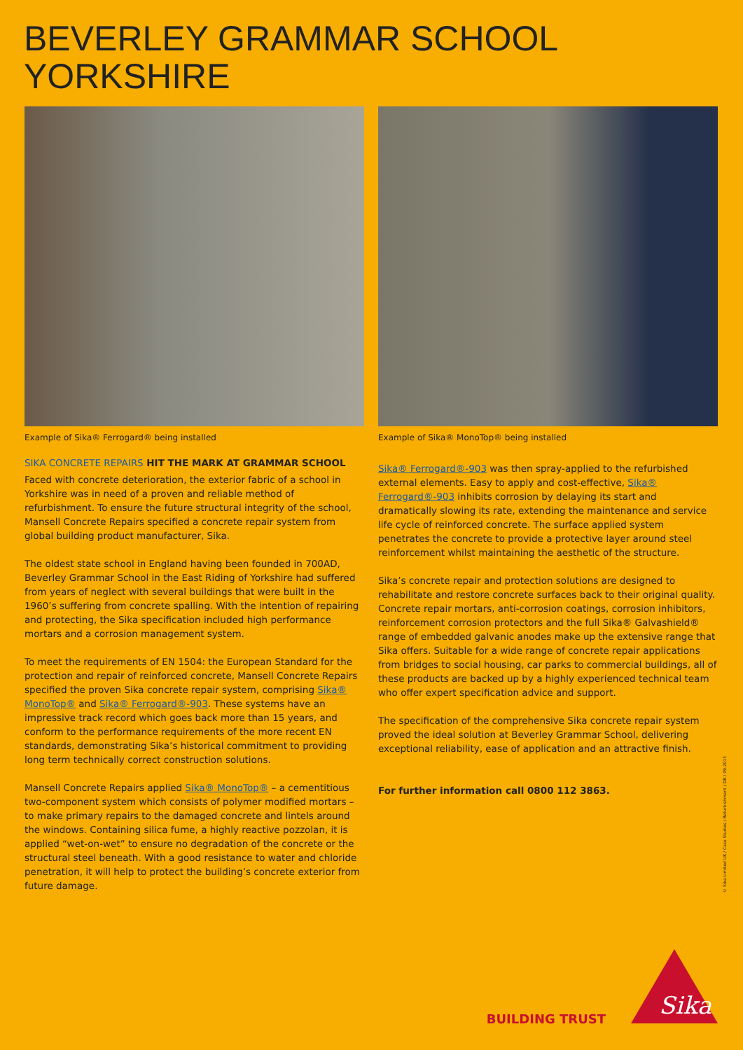BEVERLEY GRAMMAR SCHOOL
YORKSHIRE
Example of Sika® Ferrogard® being installed
SIKA CONCRETE REPAIRS HIT THE MARK AT GRAMMAR SCHOOL
Faced with concrete deterioration, the exterior fabric of a school in Yorkshire was in need of a proven and reliable method of refurbishment. To ensure the future structural integrity of the school, Mansell Concrete Repairs specified a concrete repair system from global building product manufacturer, Sika.
The oldest state school in England having been founded in 700AD, Beverley Grammar School in the East Riding of Yorkshire had suffered from years of neglect with several buildings that were built in the 1960’s suffering from concrete spalling. With the intention of repairing and protecting, the Sika specification included high performance mortars and a corrosion management system.
To meet the requirements of EN 1504: the European Standard for the protection and repair of reinforced concrete, Mansell Concrete Repairs specified the proven Sika concrete repair system, comprising Sika® MonoTop® and Sika® Ferrogard®-903. These systems have an impressive track record which goes back more than 15 years, and conform to the performance requirements of the more recent EN standards, demonstrating Sika’s historical commitment to providing long term technically correct construction solutions.
Mansell Concrete Repairs applied Sika® MonoTop® – a cementitious two-component system which consists of polymer modified mortars – to make primary repairs to the damaged concrete and lintels around the windows. Containing silica fume, a highly reactive pozzolan, it is applied “wet-on-wet” to ensure no degradation of the concrete or the structural steel beneath. With a good resistance to water and chloride penetration, it will help to protect the building’s concrete exterior from future damage.
Example of Sika® MonoTop® being installed
Sika® Ferrogard®-903 was then spray-applied to the refurbished external elements. Easy to apply and cost-effective, Sika® Ferrogard®-903 inhibits corrosion by delaying its start and dramatically slowing its rate, extending the maintenance and service life cycle of reinforced concrete. The surface applied system penetrates the concrete to provide a protective layer around steel reinforcement whilst maintaining the aesthetic of the structure.
Sika’s concrete repair and protection solutions are designed to rehabilitate and restore concrete surfaces back to their original quality. Concrete repair mortars, anti-corrosion coatings, corrosion inhibitors, reinforcement corrosion protectors and the full Sika® Galvashield® range of embedded galvanic anodes make up the extensive range that Sika offers. Suitable for a wide range of concrete repair applications from bridges to social housing, car parks to commercial buildings, all of these products are backed up by a highly experienced technical team who offer expert specification advice and support.
The specification of the comprehensive Sika concrete repair system proved the ideal solution at Beverley Grammar School, delivering exceptional reliability, ease of application and an attractive finish.
For further information call 0800 112 3863.
© Sika Limited UK / Case Studies / Refurbishment / DR / 09.2015
BUILDING TRUST
Sika